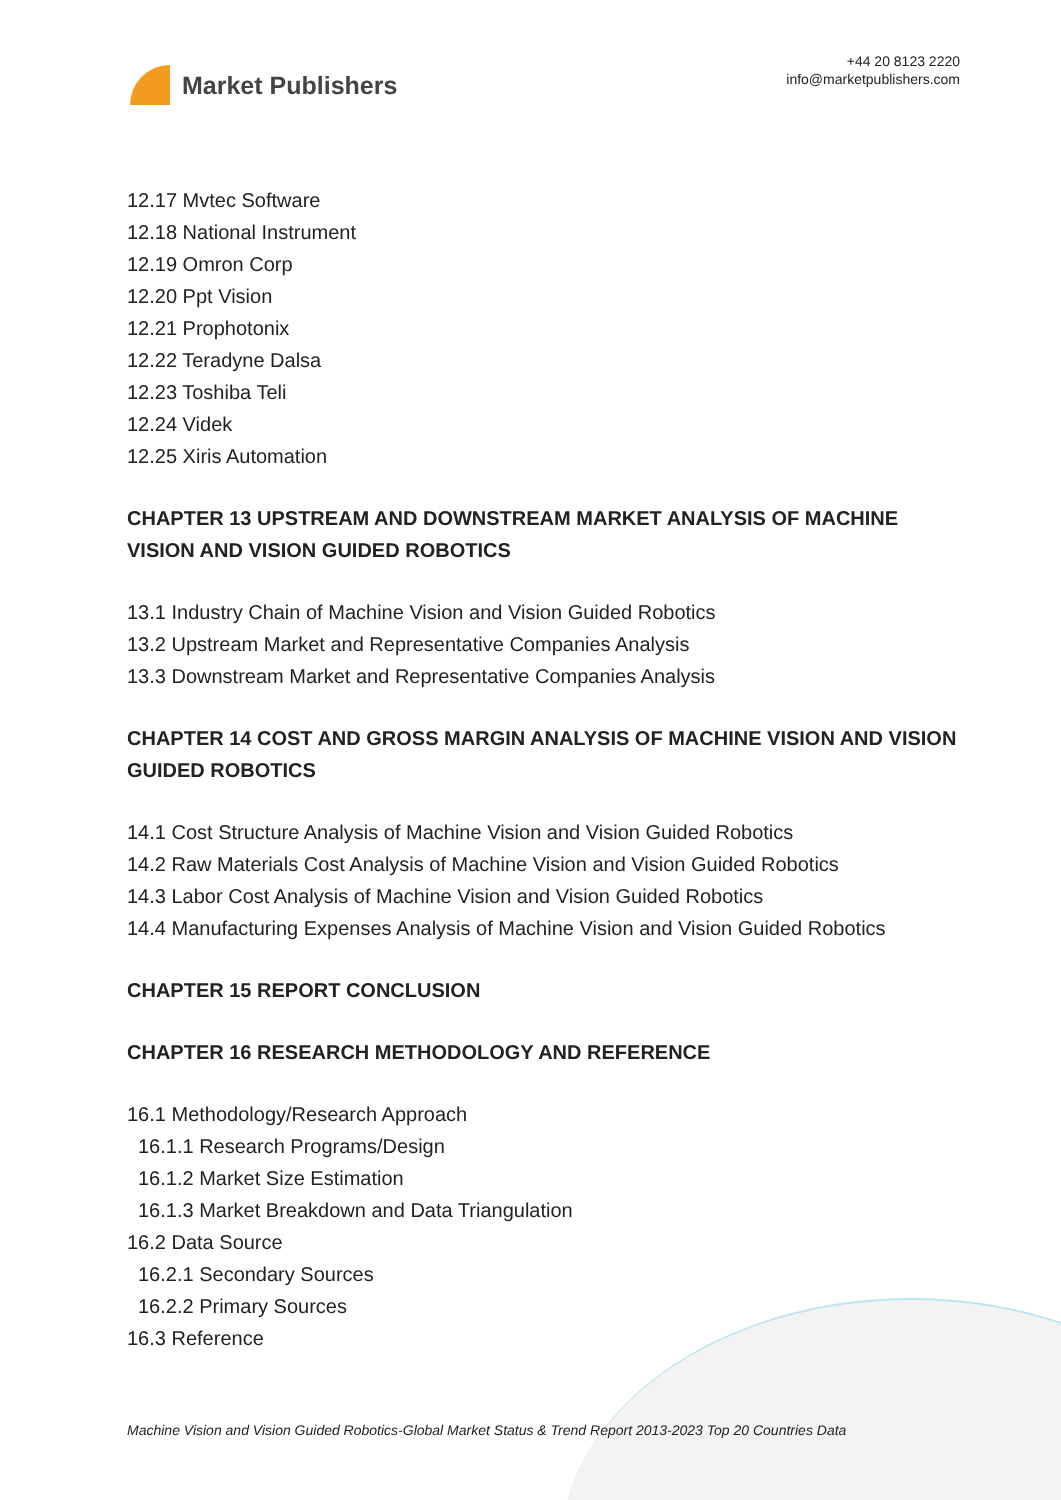Market Publishers
+44 20 8123 2220
info@marketpublishers.com
12.17 Mvtec Software
12.18 National Instrument
12.19 Omron Corp
12.20 Ppt Vision
12.21 Prophotonix
12.22 Teradyne Dalsa
12.23 Toshiba Teli
12.24 Videk
12.25 Xiris Automation
CHAPTER 13 UPSTREAM AND DOWNSTREAM MARKET ANALYSIS OF MACHINE VISION AND VISION GUIDED ROBOTICS
13.1 Industry Chain of Machine Vision and Vision Guided Robotics
13.2 Upstream Market and Representative Companies Analysis
13.3 Downstream Market and Representative Companies Analysis
CHAPTER 14 COST AND GROSS MARGIN ANALYSIS OF MACHINE VISION AND VISION GUIDED ROBOTICS
14.1 Cost Structure Analysis of Machine Vision and Vision Guided Robotics
14.2 Raw Materials Cost Analysis of Machine Vision and Vision Guided Robotics
14.3 Labor Cost Analysis of Machine Vision and Vision Guided Robotics
14.4 Manufacturing Expenses Analysis of Machine Vision and Vision Guided Robotics
CHAPTER 15 REPORT CONCLUSION
CHAPTER 16 RESEARCH METHODOLOGY AND REFERENCE
16.1 Methodology/Research Approach
16.1.1 Research Programs/Design
16.1.2 Market Size Estimation
16.1.3 Market Breakdown and Data Triangulation
16.2 Data Source
16.2.1 Secondary Sources
16.2.2 Primary Sources
16.3 Reference
Machine Vision and Vision Guided Robotics-Global Market Status & Trend Report 2013-2023 Top 20 Countries Data